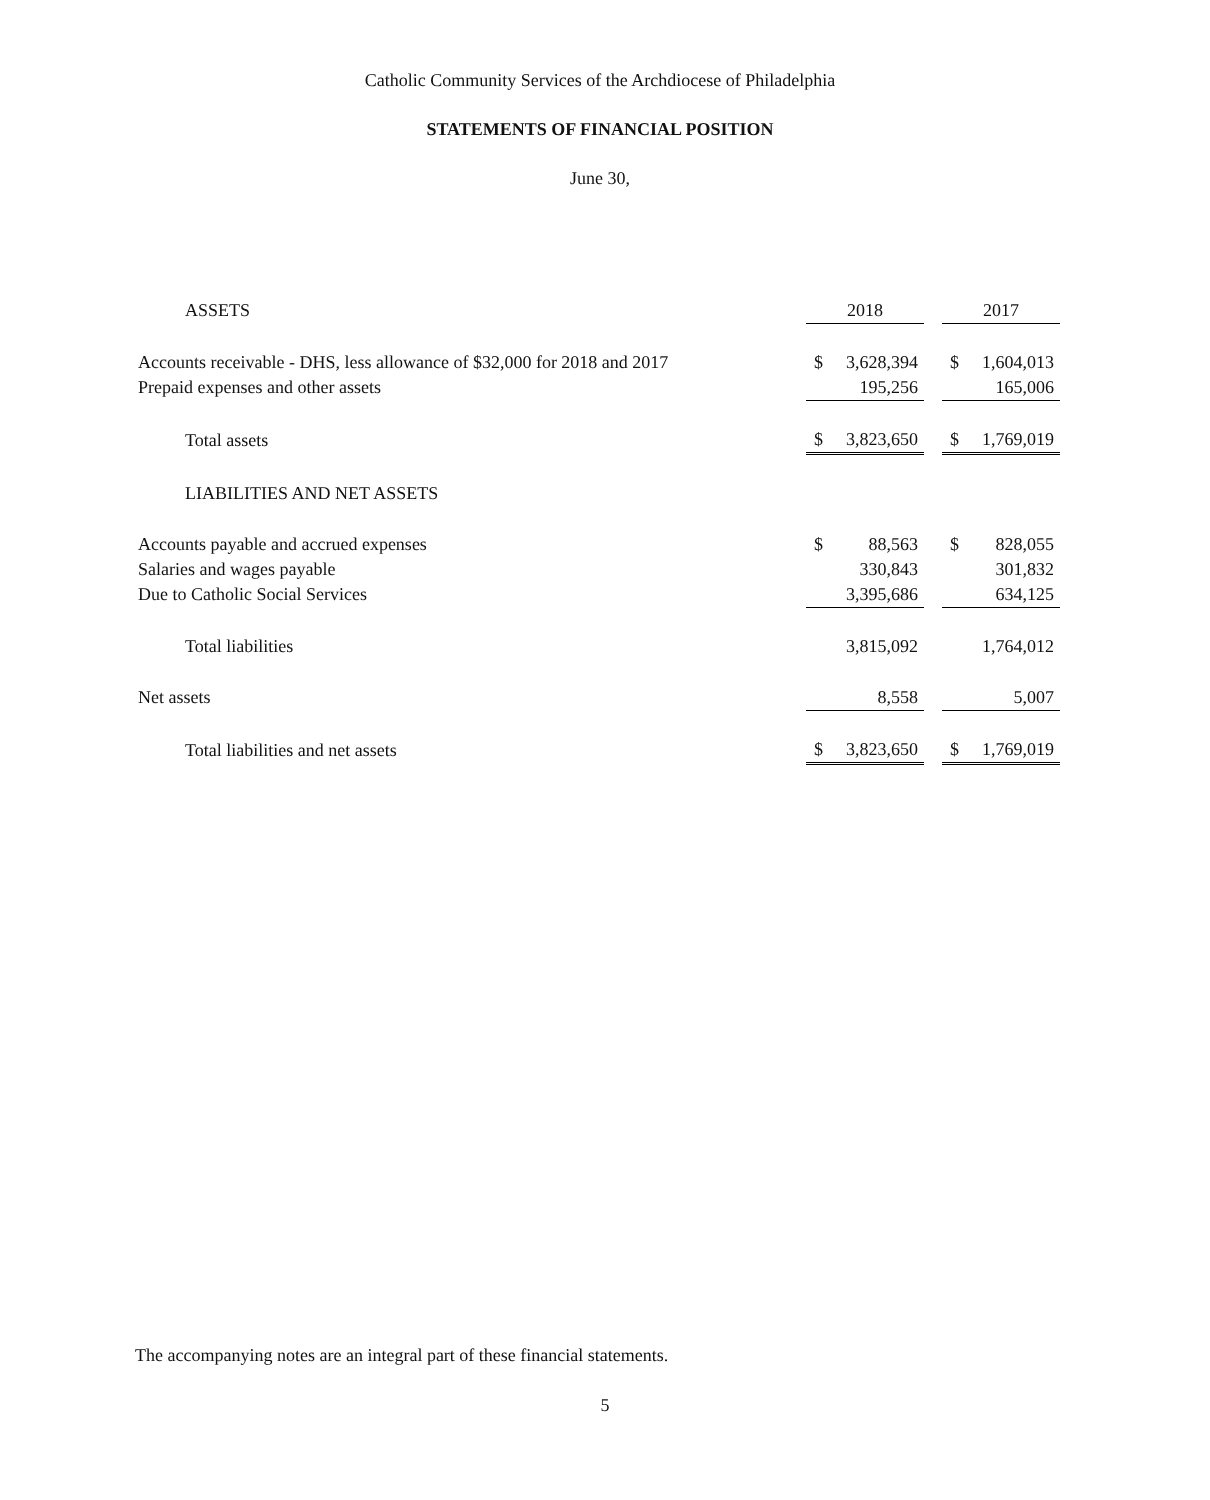Catholic Community Services of the Archdiocese of Philadelphia
STATEMENTS OF FINANCIAL POSITION
June 30,
| ASSETS | 2018 | | | 2017 | |
| Accounts receivable - DHS, less allowance of $32,000 for 2018 and 2017 | $ | 3,628,394 | | $ | 1,604,013 |
| Prepaid expenses and other assets | | 195,256 | | | 165,006 |
| Total assets | $ | 3,823,650 | | $ | 1,769,019 |
| LIABILITIES AND NET ASSETS | | | | | |
| Accounts payable and accrued expenses | $ | 88,563 | | $ | 828,055 |
| Salaries and wages payable | | 330,843 | | | 301,832 |
| Due to Catholic Social Services | | 3,395,686 | | | 634,125 |
| Total liabilities | | 3,815,092 | | | 1,764,012 |
| Net assets | | 8,558 | | | 5,007 |
| Total liabilities and net assets | $ | 3,823,650 | | $ | 1,769,019 |
The accompanying notes are an integral part of these financial statements.
5